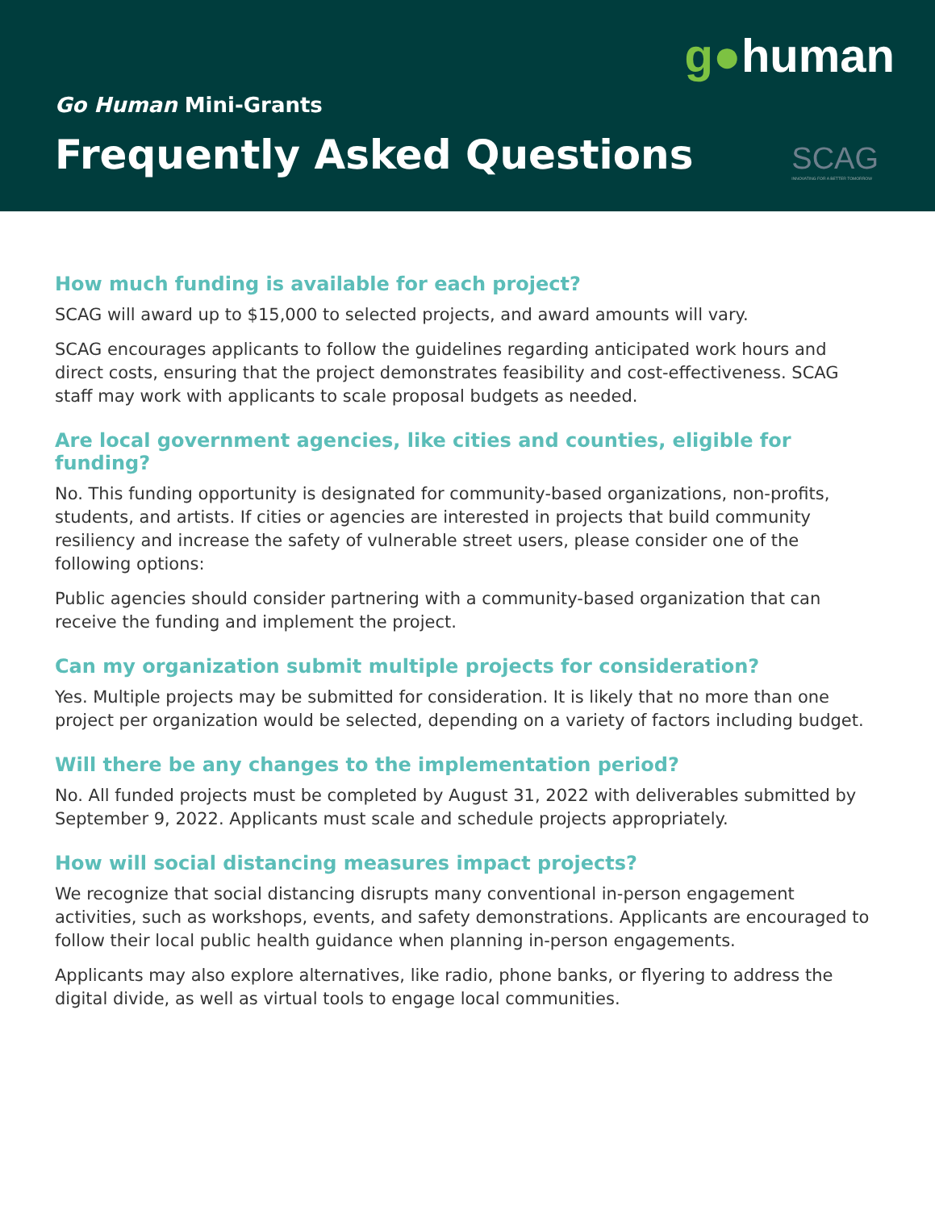g●human
SCAG
INNOVATING FOR A BETTER TOMORROW
Go Human Mini-Grants
Frequently Asked Questions
How much funding is available for each project?
SCAG will award up to $15,000 to selected projects, and award amounts will vary.
SCAG encourages applicants to follow the guidelines regarding anticipated work hours and direct costs, ensuring that the project demonstrates feasibility and cost-effectiveness. SCAG staff may work with applicants to scale proposal budgets as needed.
Are local government agencies, like cities and counties, eligible for funding?
No. This funding opportunity is designated for community-based organizations, non-profits, students, and artists. If cities or agencies are interested in projects that build community resiliency and increase the safety of vulnerable street users, please consider one of the following options:
Public agencies should consider partnering with a community-based organization that can receive the funding and implement the project.
Can my organization submit multiple projects for consideration?
Yes. Multiple projects may be submitted for consideration. It is likely that no more than one project per organization would be selected, depending on a variety of factors including budget.
Will there be any changes to the implementation period?
No. All funded projects must be completed by August 31, 2022 with deliverables submitted by September 9, 2022. Applicants must scale and schedule projects appropriately.
How will social distancing measures impact projects?
We recognize that social distancing disrupts many conventional in-person engagement activities, such as workshops, events, and safety demonstrations. Applicants are encouraged to follow their local public health guidance when planning in-person engagements.
Applicants may also explore alternatives, like radio, phone banks, or flyering to address the digital divide, as well as virtual tools to engage local communities.